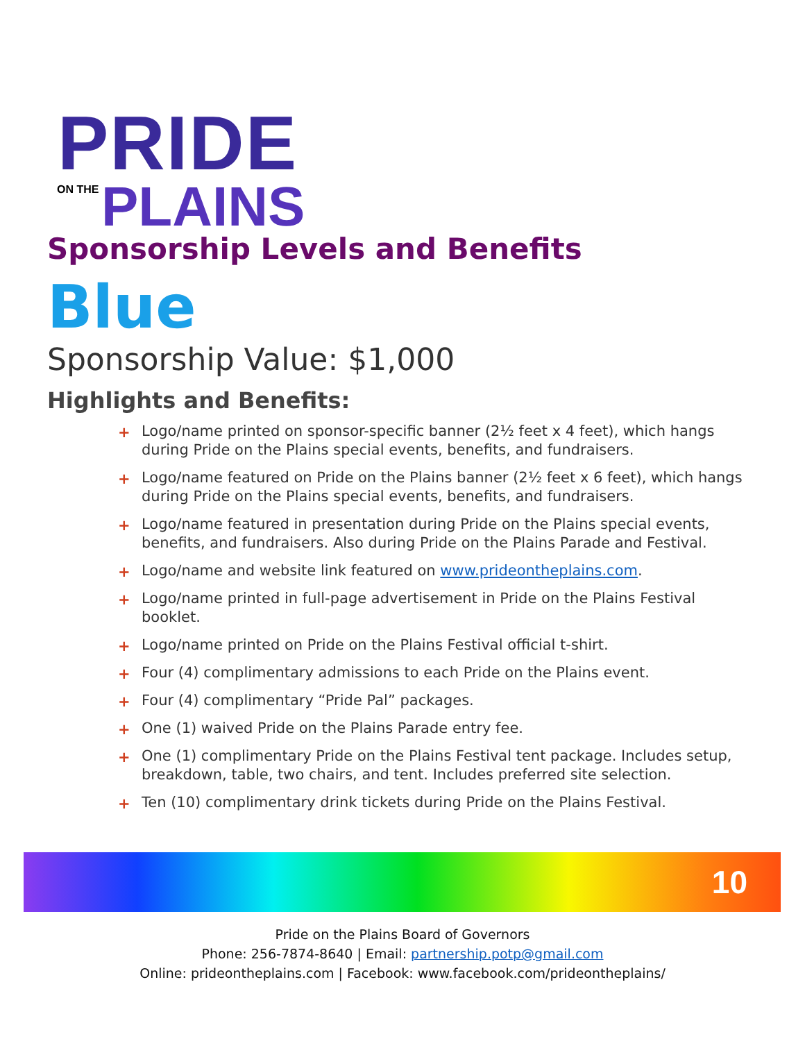PRIDE
ON THE PLAINS
Sponsorship Levels and Benefits
Blue
Sponsorship Value: $1,000
Highlights and Benefits:
+ Logo/name printed on sponsor-specific banner (2½ feet x 4 feet), which hangs during Pride on the Plains special events, benefits, and fundraisers.
+ Logo/name featured on Pride on the Plains banner (2½ feet x 6 feet), which hangs during Pride on the Plains special events, benefits, and fundraisers.
+ Logo/name featured in presentation during Pride on the Plains special events, benefits, and fundraisers. Also during Pride on the Plains Parade and Festival.
+ Logo/name and website link featured on www.prideontheplains.com.
+ Logo/name printed in full-page advertisement in Pride on the Plains Festival booklet.
+ Logo/name printed on Pride on the Plains Festival official t-shirt.
+ Four (4) complimentary admissions to each Pride on the Plains event.
+ Four (4) complimentary “Pride Pal” packages.
+ One (1) waived Pride on the Plains Parade entry fee.
+ One (1) complimentary Pride on the Plains Festival tent package. Includes setup, breakdown, table, two chairs, and tent. Includes preferred site selection.
+ Ten (10) complimentary drink tickets during Pride on the Plains Festival.
10
Pride on the Plains Board of Governors
Phone: 256-7874-8640 | Email: partnership.potp@gmail.com
Online: prideontheplains.com | Facebook: www.facebook.com/prideontheplains/